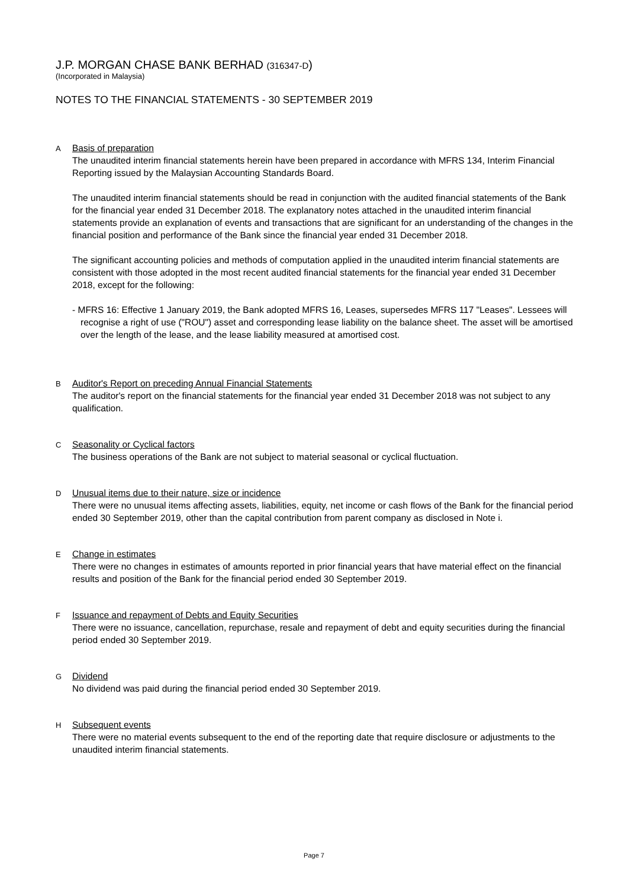J.P. MORGAN CHASE BANK BERHAD (316347-D)
(Incorporated in Malaysia)
NOTES TO THE FINANCIAL STATEMENTS - 30 SEPTEMBER 2019
A
Basis of preparation
The unaudited interim financial statements herein have been prepared in accordance with MFRS 134, Interim Financial Reporting issued by the Malaysian Accounting Standards Board.
The unaudited interim financial statements should be read in conjunction with the audited financial statements of the Bank for the financial year ended 31 December 2018. The explanatory notes attached in the unaudited interim financial statements provide an explanation of events and transactions that are significant for an understanding of the changes in the financial position and performance of the Bank since the financial year ended 31 December 2018.
The significant accounting policies and methods of computation applied in the unaudited interim financial statements are consistent with those adopted in the most recent audited financial statements for the financial year ended 31 December 2018, except for the following:
- MFRS 16: Effective 1 January 2019, the Bank adopted MFRS 16, Leases, supersedes MFRS 117 "Leases". Lessees will recognise a right of use ("ROU") asset and corresponding lease liability on the balance sheet. The asset will be amortised over the length of the lease, and the lease liability measured at amortised cost.
B
Auditor's Report on preceding Annual Financial Statements
The auditor's report on the financial statements for the financial year ended 31 December 2018 was not subject to any qualification.
C
Seasonality or Cyclical factors
The business operations of the Bank are not subject to material seasonal or cyclical fluctuation.
D
Unusual items due to their nature, size or incidence
There were no unusual items affecting assets, liabilities, equity, net income or cash flows of the Bank for the financial period ended 30 September 2019, other than the capital contribution from parent company as disclosed in Note i.
E
Change in estimates
There were no changes in estimates of amounts reported in prior financial years that have material effect on the financial results and position of the Bank for the financial period ended 30 September 2019.
F
Issuance and repayment of Debts and Equity Securities
There were no issuance, cancellation, repurchase, resale and repayment of debt and equity securities during the financial period ended 30 September 2019.
G
Dividend
No dividend was paid during the financial period ended 30 September 2019.
H
Subsequent events
There were no material events subsequent to the end of the reporting date that require disclosure or adjustments to the unaudited interim financial statements.
Page 7